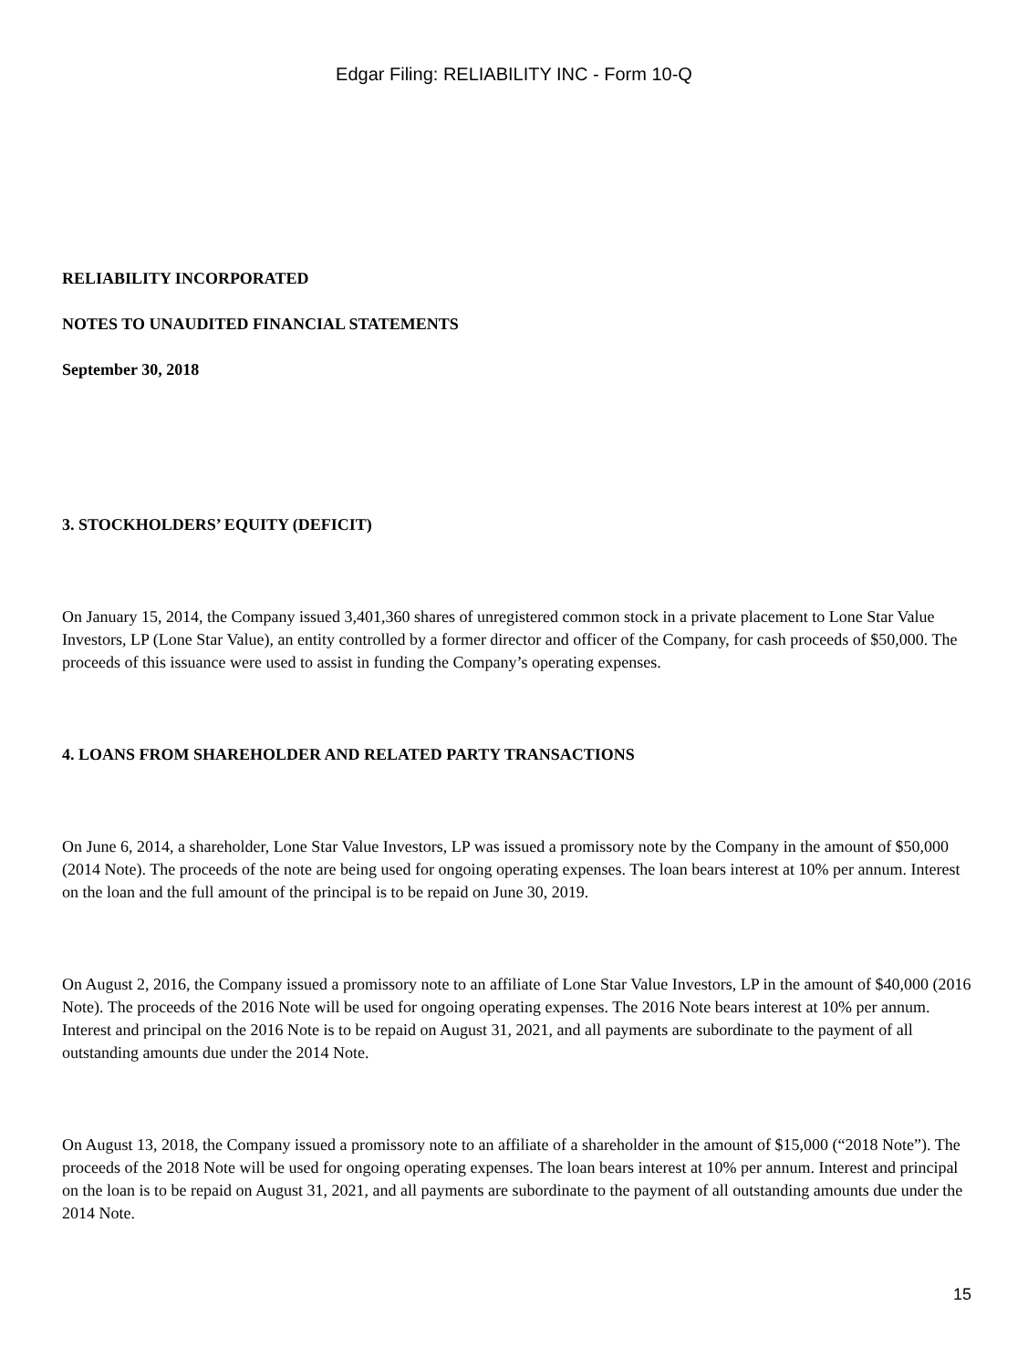Edgar Filing: RELIABILITY INC - Form 10-Q
RELIABILITY INCORPORATED
NOTES TO UNAUDITED FINANCIAL STATEMENTS
September 30, 2018
3. STOCKHOLDERS’ EQUITY (DEFICIT)
On January 15, 2014, the Company issued 3,401,360 shares of unregistered common stock in a private placement to Lone Star Value Investors, LP (Lone Star Value), an entity controlled by a former director and officer of the Company, for cash proceeds of $50,000. The proceeds of this issuance were used to assist in funding the Company’s operating expenses.
4. LOANS FROM SHAREHOLDER AND RELATED PARTY TRANSACTIONS
On June 6, 2014, a shareholder, Lone Star Value Investors, LP was issued a promissory note by the Company in the amount of $50,000 (2014 Note). The proceeds of the note are being used for ongoing operating expenses. The loan bears interest at 10% per annum. Interest on the loan and the full amount of the principal is to be repaid on June 30, 2019.
On August 2, 2016, the Company issued a promissory note to an affiliate of Lone Star Value Investors, LP in the amount of $40,000 (2016 Note). The proceeds of the 2016 Note will be used for ongoing operating expenses. The 2016 Note bears interest at 10% per annum. Interest and principal on the 2016 Note is to be repaid on August 31, 2021, and all payments are subordinate to the payment of all outstanding amounts due under the 2014 Note.
On August 13, 2018, the Company issued a promissory note to an affiliate of a shareholder in the amount of $15,000 (“2018 Note”). The proceeds of the 2018 Note will be used for ongoing operating expenses. The loan bears interest at 10% per annum. Interest and principal on the loan is to be repaid on August 31, 2021, and all payments are subordinate to the payment of all outstanding amounts due under the 2014 Note.
15